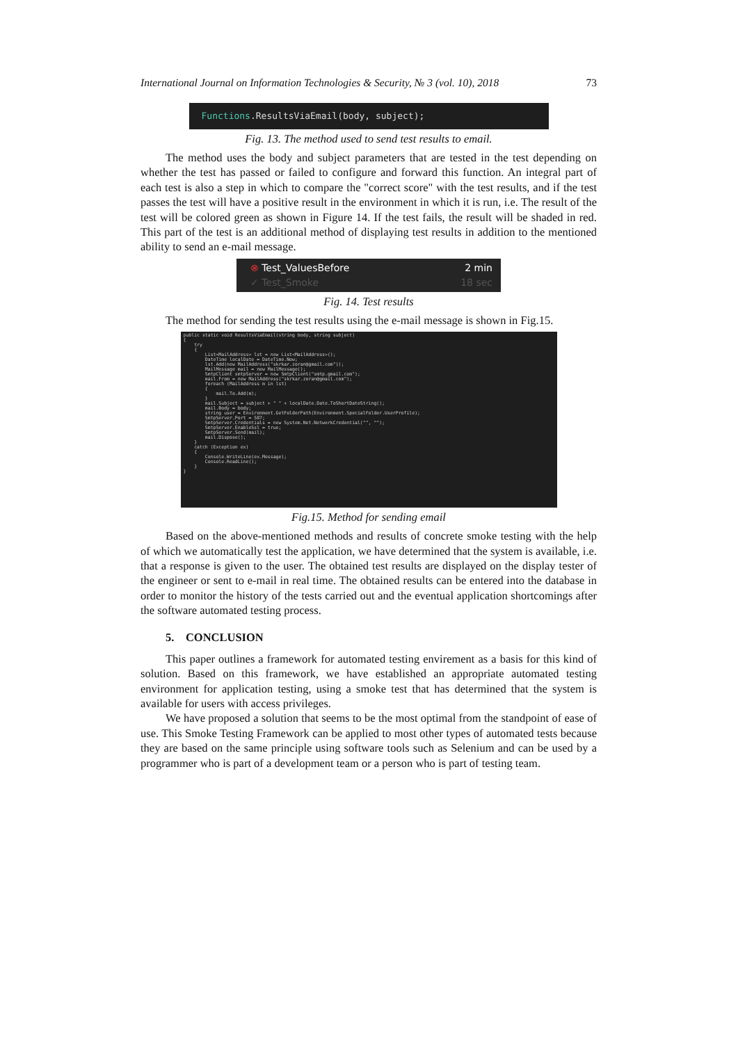International Journal on Information Technologies & Security, № 3 (vol. 10), 2018 73
Functions.ResultsViaEmail(body, subject);
Fig. 13. The method used to send test results to email.
The method uses the body and subject parameters that are tested in the test depending on whether the test has passed or failed to configure and forward this function. An integral part of each test is also a step in which to compare the "correct score" with the test results, and if the test passes the test will have a positive result in the environment in which it is run, i.e. The result of the test will be colored green as shown in Figure 14. If the test fails, the result will be shaded in red. This part of the test is an additional method of displaying test results in addition to the mentioned ability to send an e-mail message.
⊗ Test_ValuesBefore 2 min
✓ Test_Smoke 18 sec
Fig. 14. Test results
The method for sending the test results using the e-mail message is shown in Fig.15.
public static void ResultsViaEmail(string body, string subject) { try { List<MailAddress> lst = new List<MailAddress>(); DateTime localDate = DateTime.Now; lst.Add(new MailAddress("skrkar.zoran@gmail.com")); MailMessage mail = new MailMessage(); SmtpClient smtpServer = new SmtpClient("smtp.gmail.com"); mail.From = new MailAddress("skrkar.zoran@gmail.com"); foreach (MailAddress m in lst) { mail.To.Add(m); } mail.Subject = subject + " " + localDate.Date.ToShortDateString(); mail.Body = body; string user = Environment.GetFolderPath(Environment.SpecialFolder.UserProfile); SmtpServer.Port = 587; SmtpServer.Credentials = new System.Net.NetworkCredential("", ""); SmtpServer.EnableSsl = true; SmtpServer.Send(mail); mail.Dispose(); } catch (Exception ex) { Console.WriteLine(ex.Message); Console.ReadLine(); } }
Fig.15. Method for sending email
Based on the above-mentioned methods and results of concrete smoke testing with the help of which we automatically test the application, we have determined that the system is available, i.e. that a response is given to the user. The obtained test results are displayed on the display tester of the engineer or sent to e-mail in real time. The obtained results can be entered into the database in order to monitor the history of the tests carried out and the eventual application shortcomings after the software automated testing process.
5. CONCLUSION
This paper outlines a framework for automated testing envirement as a basis for this kind of solution. Based on this framework, we have established an appropriate automated testing environment for application testing, using a smoke test that has determined that the system is available for users with access privileges.
We have proposed a solution that seems to be the most optimal from the standpoint of ease of use. This Smoke Testing Framework can be applied to most other types of automated tests because they are based on the same principle using software tools such as Selenium and can be used by a programmer who is part of a development team or a person who is part of testing team.